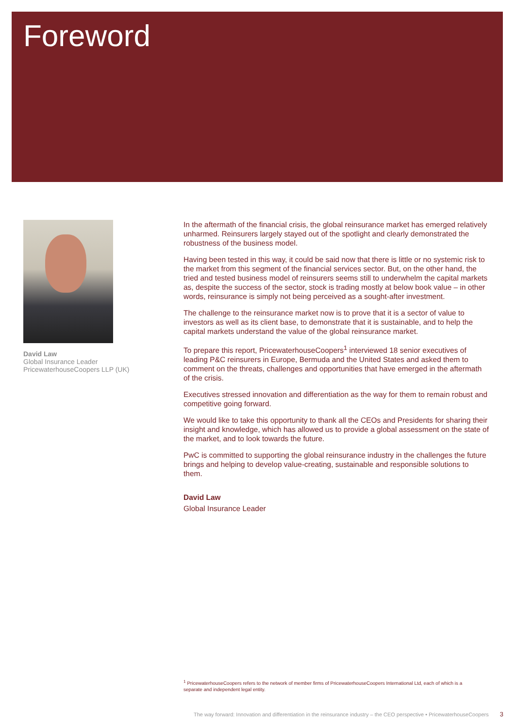Foreword
David Law
Global Insurance Leader
PricewaterhouseCoopers LLP (UK)
In the aftermath of the financial crisis, the global reinsurance market has emerged relatively unharmed. Reinsurers largely stayed out of the spotlight and clearly demonstrated the robustness of the business model.
Having been tested in this way, it could be said now that there is little or no systemic risk to the market from this segment of the financial services sector. But, on the other hand, the tried and tested business model of reinsurers seems still to underwhelm the capital markets as, despite the success of the sector, stock is trading mostly at below book value – in other words, reinsurance is simply not being perceived as a sought-after investment.
The challenge to the reinsurance market now is to prove that it is a sector of value to investors as well as its client base, to demonstrate that it is sustainable, and to help the capital markets understand the value of the global reinsurance market.
To prepare this report, PricewaterhouseCoopers<sup>1</sup> interviewed 18 senior executives of leading P&C reinsurers in Europe, Bermuda and the United States and asked them to comment on the threats, challenges and opportunities that have emerged in the aftermath of the crisis.
Executives stressed innovation and differentiation as the way for them to remain robust and competitive going forward.
We would like to take this opportunity to thank all the CEOs and Presidents for sharing their insight and knowledge, which has allowed us to provide a global assessment on the state of the market, and to look towards the future.
PwC is committed to supporting the global reinsurance industry in the challenges the future brings and helping to develop value-creating, sustainable and responsible solutions to them.
David Law
Global Insurance Leader
<sup>1</sup> PricewaterhouseCoopers refers to the network of member firms of PricewaterhouseCoopers International Ltd, each of which is a separate and independent legal entity.
The way forward: Innovation and differentiation in the reinsurance industry – the CEO perspective • PricewaterhouseCoopers 3